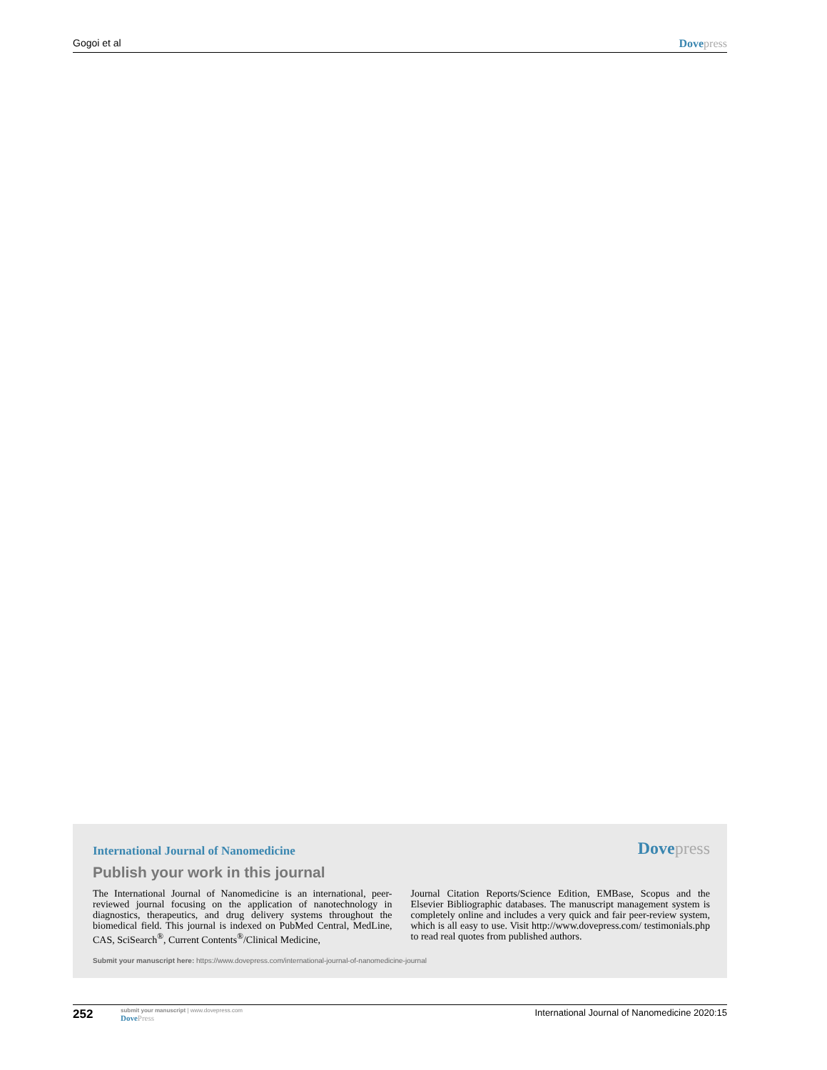Gogoi et al Dove press
International Journal of Nanomedicine Dove press
Publish your work in this journal
The International Journal of Nanomedicine is an international, peer-reviewed journal focusing on the application of nanotechnology in diagnostics, therapeutics, and drug delivery systems throughout the biomedical field. This journal is indexed on PubMed Central, MedLine, CAS, SciSearch<sup>®</sup>, Current Contents<sup>®</sup>/Clinical Medicine,
Journal Citation Reports/Science Edition, EMBase, Scopus and the Elsevier Bibliographic databases. The manuscript management system is completely online and includes a very quick and fair peer-review system, which is all easy to use. Visit http://www.dovepress.com/ testimonials.php to read real quotes from published authors.
Submit your manuscript here: https://www.dovepress.com/international-journal-of-nanomedicine-journal
252
submit your manuscript | www.dovepress.com
Dove Press
International Journal of Nanomedicine 2020:15